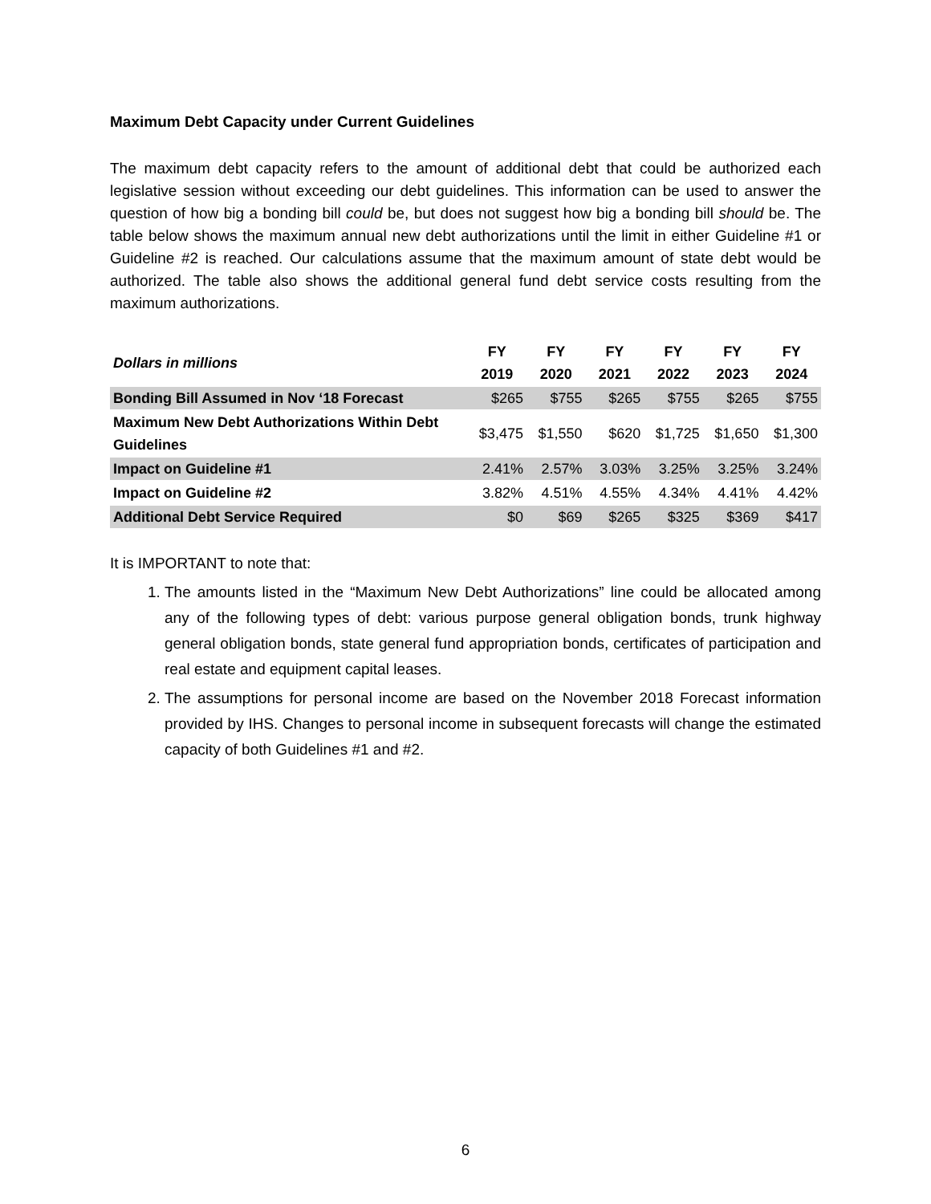Maximum Debt Capacity under Current Guidelines
The maximum debt capacity refers to the amount of additional debt that could be authorized each legislative session without exceeding our debt guidelines. This information can be used to answer the question of how big a bonding bill could be, but does not suggest how big a bonding bill should be. The table below shows the maximum annual new debt authorizations until the limit in either Guideline #1 or Guideline #2 is reached. Our calculations assume that the maximum amount of state debt would be authorized. The table also shows the additional general fund debt service costs resulting from the maximum authorizations.
| Dollars in millions | FY 2019 | FY 2020 | FY 2021 | FY 2022 | FY 2023 | FY 2024 |
| --- | --- | --- | --- | --- | --- | --- |
| Bonding Bill Assumed in Nov ‘18 Forecast | $265 | $755 | $265 | $755 | $265 | $755 |
| Maximum New Debt Authorizations Within Debt Guidelines | $3,475 | $1,550 | $620 | $1,725 | $1,650 | $1,300 |
| Impact on Guideline #1 | 2.41% | 2.57% | 3.03% | 3.25% | 3.25% | 3.24% |
| Impact on Guideline #2 | 3.82% | 4.51% | 4.55% | 4.34% | 4.41% | 4.42% |
| Additional Debt Service Required | $0 | $69 | $265 | $325 | $369 | $417 |
It is IMPORTANT to note that:
1. The amounts listed in the “Maximum New Debt Authorizations” line could be allocated among any of the following types of debt: various purpose general obligation bonds, trunk highway general obligation bonds, state general fund appropriation bonds, certificates of participation and real estate and equipment capital leases.
2. The assumptions for personal income are based on the November 2018 Forecast information provided by IHS. Changes to personal income in subsequent forecasts will change the estimated capacity of both Guidelines #1 and #2.
6